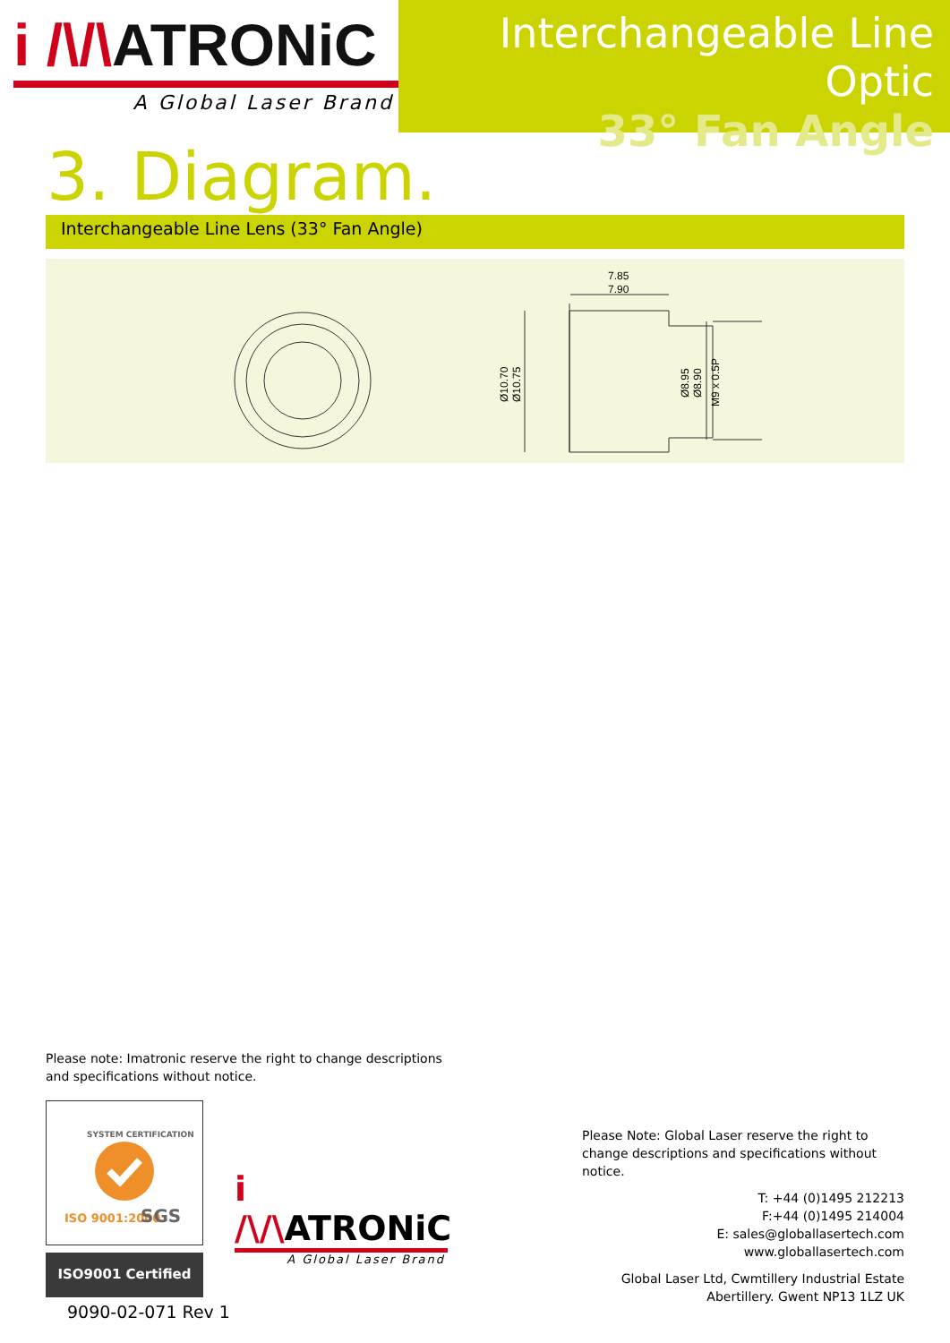i /\/\ATRONiC
A Global Laser Brand
Interchangeable Line Optic
33° Fan Angle
3. Diagram.
Interchangeable Line Lens (33° Fan Angle)
7.85
7.90
Ø10.70
Ø10.75
Ø8.95
Ø8.90
M9 x 0.5P
Please note: Imatronic reserve the right to change descriptions and specifications without notice.
ISO 9001:2000
SGS
SYSTEM CERTIFICATION
ISO9001 Certified
9090-02-071 Rev 1
i /\/\ATRONiC
A Global Laser Brand
Please Note: Global Laser reserve the right to change descriptions and specifications without notice.
T: +44 (0)1495 212213
F:+44 (0)1495 214004
E: sales@globallasertech.com
www.globallasertech.com
Global Laser Ltd, Cwmtillery Industrial Estate
Abertillery. Gwent NP13 1LZ UK